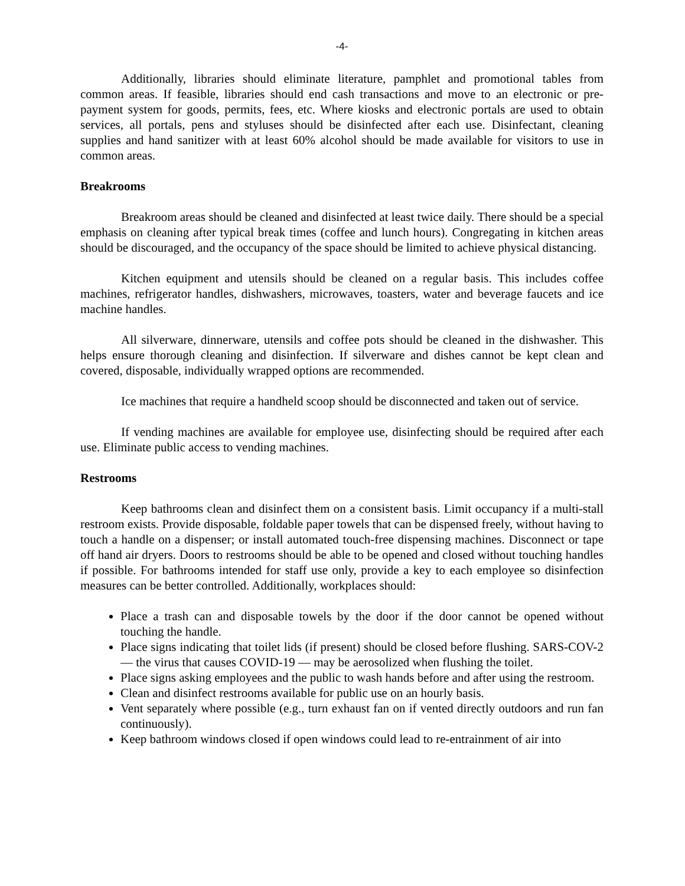-4-
Additionally, libraries should eliminate literature, pamphlet and promotional tables from common areas. If feasible, libraries should end cash transactions and move to an electronic or pre-payment system for goods, permits, fees, etc. Where kiosks and electronic portals are used to obtain services, all portals, pens and styluses should be disinfected after each use. Disinfectant, cleaning supplies and hand sanitizer with at least 60% alcohol should be made available for visitors to use in common areas.
Breakrooms
Breakroom areas should be cleaned and disinfected at least twice daily. There should be a special emphasis on cleaning after typical break times (coffee and lunch hours). Congregating in kitchen areas should be discouraged, and the occupancy of the space should be limited to achieve physical distancing.
Kitchen equipment and utensils should be cleaned on a regular basis. This includes coffee machines, refrigerator handles, dishwashers, microwaves, toasters, water and beverage faucets and ice machine handles.
All silverware, dinnerware, utensils and coffee pots should be cleaned in the dishwasher. This helps ensure thorough cleaning and disinfection. If silverware and dishes cannot be kept clean and covered, disposable, individually wrapped options are recommended.
Ice machines that require a handheld scoop should be disconnected and taken out of service.
If vending machines are available for employee use, disinfecting should be required after each use. Eliminate public access to vending machines.
Restrooms
Keep bathrooms clean and disinfect them on a consistent basis. Limit occupancy if a multi-stall restroom exists. Provide disposable, foldable paper towels that can be dispensed freely, without having to touch a handle on a dispenser; or install automated touch-free dispensing machines. Disconnect or tape off hand air dryers. Doors to restrooms should be able to be opened and closed without touching handles if possible. For bathrooms intended for staff use only, provide a key to each employee so disinfection measures can be better controlled. Additionally, workplaces should:
Place a trash can and disposable towels by the door if the door cannot be opened without touching the handle.
Place signs indicating that toilet lids (if present) should be closed before flushing. SARS-COV-2 — the virus that causes COVID-19 — may be aerosolized when flushing the toilet.
Place signs asking employees and the public to wash hands before and after using the restroom.
Clean and disinfect restrooms available for public use on an hourly basis.
Vent separately where possible (e.g., turn exhaust fan on if vented directly outdoors and run fan continuously).
Keep bathroom windows closed if open windows could lead to re-entrainment of air into